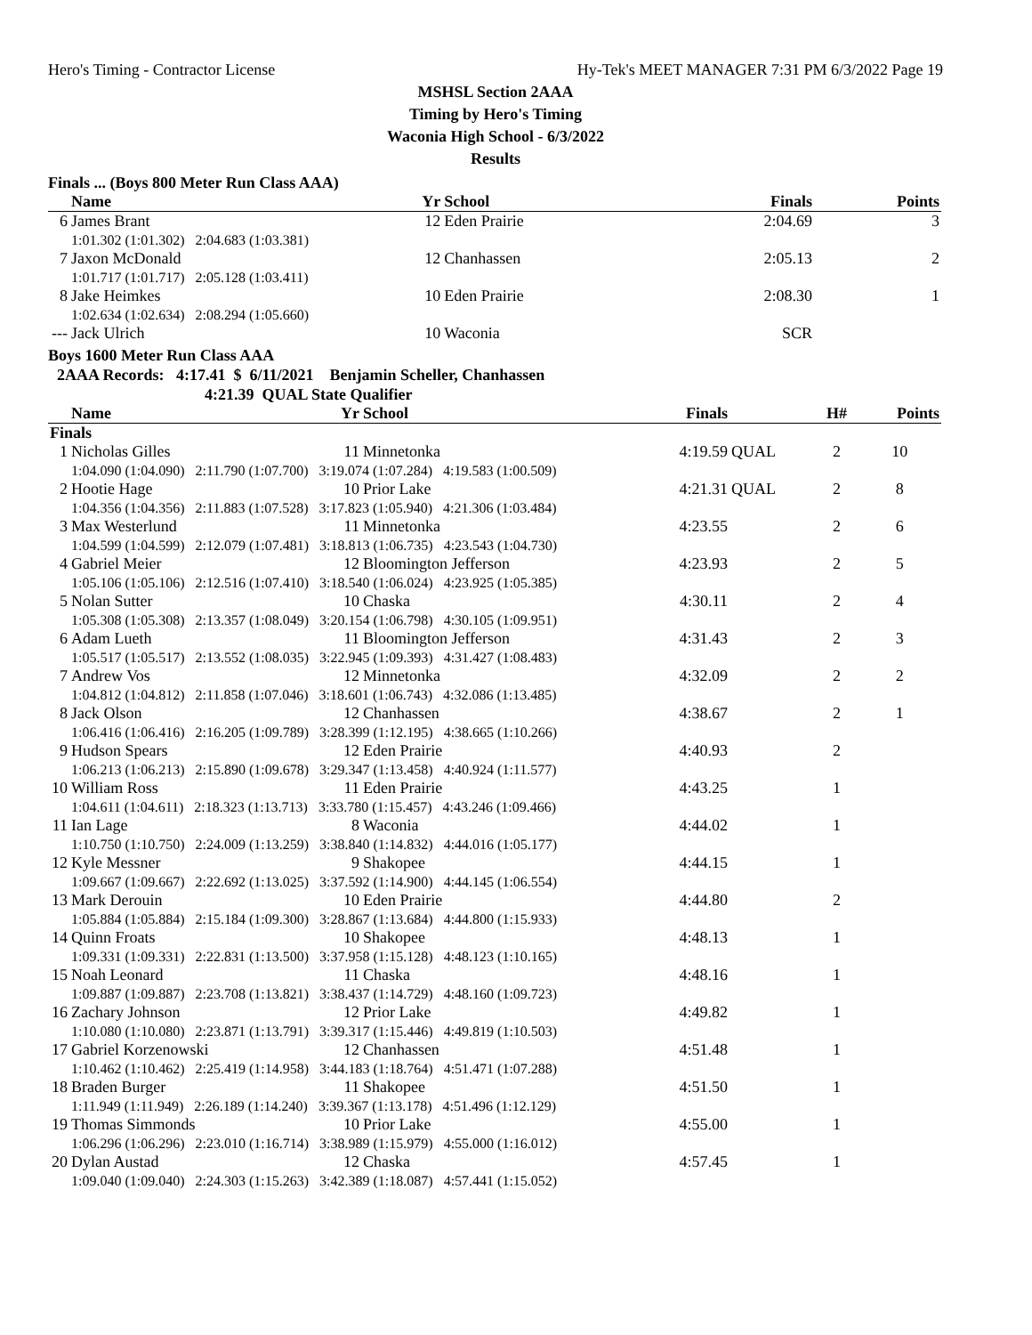Hero's Timing - Contractor License Hy-Tek's MEET MANAGER 7:31 PM 6/3/2022 Page 19
MSHSL Section 2AAA
Timing by Hero's Timing
Waconia High School - 6/3/2022
Results
Finals ... (Boys 800 Meter Run Class AAA)
| | Name | Yr | School | Finals | Points |
| --- | --- | --- | --- | --- | --- |
| 6 | James Brant | 12 | Eden Prairie | 2:04.69 | 3 |
| | 1:01.302 (1:01.302) 2:04.683 (1:03.381) | | | | |
| 7 | Jaxon McDonald | 12 | Chanhassen | 2:05.13 | 2 |
| | 1:01.717 (1:01.717) 2:05.128 (1:03.411) | | | | |
| 8 | Jake Heimkes | 10 | Eden Prairie | 2:08.30 | 1 |
| | 1:02.634 (1:02.634) 2:08.294 (1:05.660) | | | | |
| --- | Jack Ulrich | 10 | Waconia | SCR | |
Boys 1600 Meter Run Class AAA
2AAA Records: 4:17.41 $ 6/11/2021 Benjamin Scheller, Chanhassen
4:21.39 QUAL State Qualifier
| | Name | Yr | School | | Finals | | H# | Points |
| --- | --- | --- | --- | --- | --- | --- | --- | --- |
| Finals | | | | | | | | |
| 1 | Nicholas Gilles | 11 | Minnetonka | | 4:19.59 | QUAL | 2 | 10 |
| | 1:04.090 (1:04.090) 2:11.790 (1:07.700) 3:19.074 (1:07.284) 4:19.583 (1:00.509) | | | | | | | |
| 2 | Hootie Hage | 10 | Prior Lake | | 4:21.31 | QUAL | 2 | 8 |
| | 1:04.356 (1:04.356) 2:11.883 (1:07.528) 3:17.823 (1:05.940) 4:21.306 (1:03.484) | | | | | | | |
| 3 | Max Westerlund | 11 | Minnetonka | | 4:23.55 | | 2 | 6 |
| | 1:04.599 (1:04.599) 2:12.079 (1:07.481) 3:18.813 (1:06.735) 4:23.543 (1:04.730) | | | | | | | |
| 4 | Gabriel Meier | 12 | Bloomington Jefferson | | 4:23.93 | | 2 | 5 |
| | 1:05.106 (1:05.106) 2:12.516 (1:07.410) 3:18.540 (1:06.024) 4:23.925 (1:05.385) | | | | | | | |
| 5 | Nolan Sutter | 10 | Chaska | | 4:30.11 | | 2 | 4 |
| | 1:05.308 (1:05.308) 2:13.357 (1:08.049) 3:20.154 (1:06.798) 4:30.105 (1:09.951) | | | | | | | |
| 6 | Adam Lueth | 11 | Bloomington Jefferson | | 4:31.43 | | 2 | 3 |
| | 1:05.517 (1:05.517) 2:13.552 (1:08.035) 3:22.945 (1:09.393) 4:31.427 (1:08.483) | | | | | | | |
| 7 | Andrew Vos | 12 | Minnetonka | | 4:32.09 | | 2 | 2 |
| | 1:04.812 (1:04.812) 2:11.858 (1:07.046) 3:18.601 (1:06.743) 4:32.086 (1:13.485) | | | | | | | |
| 8 | Jack Olson | 12 | Chanhassen | | 4:38.67 | | 2 | 1 |
| | 1:06.416 (1:06.416) 2:16.205 (1:09.789) 3:28.399 (1:12.195) 4:38.665 (1:10.266) | | | | | | | |
| 9 | Hudson Spears | 12 | Eden Prairie | | 4:40.93 | | 2 | |
| | 1:06.213 (1:06.213) 2:15.890 (1:09.678) 3:29.347 (1:13.458) 4:40.924 (1:11.577) | | | | | | | |
| 10 | William Ross | 11 | Eden Prairie | | 4:43.25 | | 1 | |
| | 1:04.611 (1:04.611) 2:18.323 (1:13.713) 3:33.780 (1:15.457) 4:43.246 (1:09.466) | | | | | | | |
| 11 | Ian Lage | 8 | Waconia | | 4:44.02 | | 1 | |
| | 1:10.750 (1:10.750) 2:24.009 (1:13.259) 3:38.840 (1:14.832) 4:44.016 (1:05.177) | | | | | | | |
| 12 | Kyle Messner | 9 | Shakopee | | 4:44.15 | | 1 | |
| | 1:09.667 (1:09.667) 2:22.692 (1:13.025) 3:37.592 (1:14.900) 4:44.145 (1:06.554) | | | | | | | |
| 13 | Mark Derouin | 10 | Eden Prairie | | 4:44.80 | | 2 | |
| | 1:05.884 (1:05.884) 2:15.184 (1:09.300) 3:28.867 (1:13.684) 4:44.800 (1:15.933) | | | | | | | |
| 14 | Quinn Froats | 10 | Shakopee | | 4:48.13 | | 1 | |
| | 1:09.331 (1:09.331) 2:22.831 (1:13.500) 3:37.958 (1:15.128) 4:48.123 (1:10.165) | | | | | | | |
| 15 | Noah Leonard | 11 | Chaska | | 4:48.16 | | 1 | |
| | 1:09.887 (1:09.887) 2:23.708 (1:13.821) 3:38.437 (1:14.729) 4:48.160 (1:09.723) | | | | | | | |
| 16 | Zachary Johnson | 12 | Prior Lake | | 4:49.82 | | 1 | |
| | 1:10.080 (1:10.080) 2:23.871 (1:13.791) 3:39.317 (1:15.446) 4:49.819 (1:10.503) | | | | | | | |
| 17 | Gabriel Korzenowski | 12 | Chanhassen | | 4:51.48 | | 1 | |
| | 1:10.462 (1:10.462) 2:25.419 (1:14.958) 3:44.183 (1:18.764) 4:51.471 (1:07.288) | | | | | | | |
| 18 | Braden Burger | 11 | Shakopee | | 4:51.50 | | 1 | |
| | 1:11.949 (1:11.949) 2:26.189 (1:14.240) 3:39.367 (1:13.178) 4:51.496 (1:12.129) | | | | | | | |
| 19 | Thomas Simmonds | 10 | Prior Lake | | 4:55.00 | | 1 | |
| | 1:06.296 (1:06.296) 2:23.010 (1:16.714) 3:38.989 (1:15.979) 4:55.000 (1:16.012) | | | | | | | |
| 20 | Dylan Austad | 12 | Chaska | | 4:57.45 | | 1 | |
| | 1:09.040 (1:09.040) 2:24.303 (1:15.263) 3:42.389 (1:18.087) 4:57.441 (1:15.052) | | | | | | | |